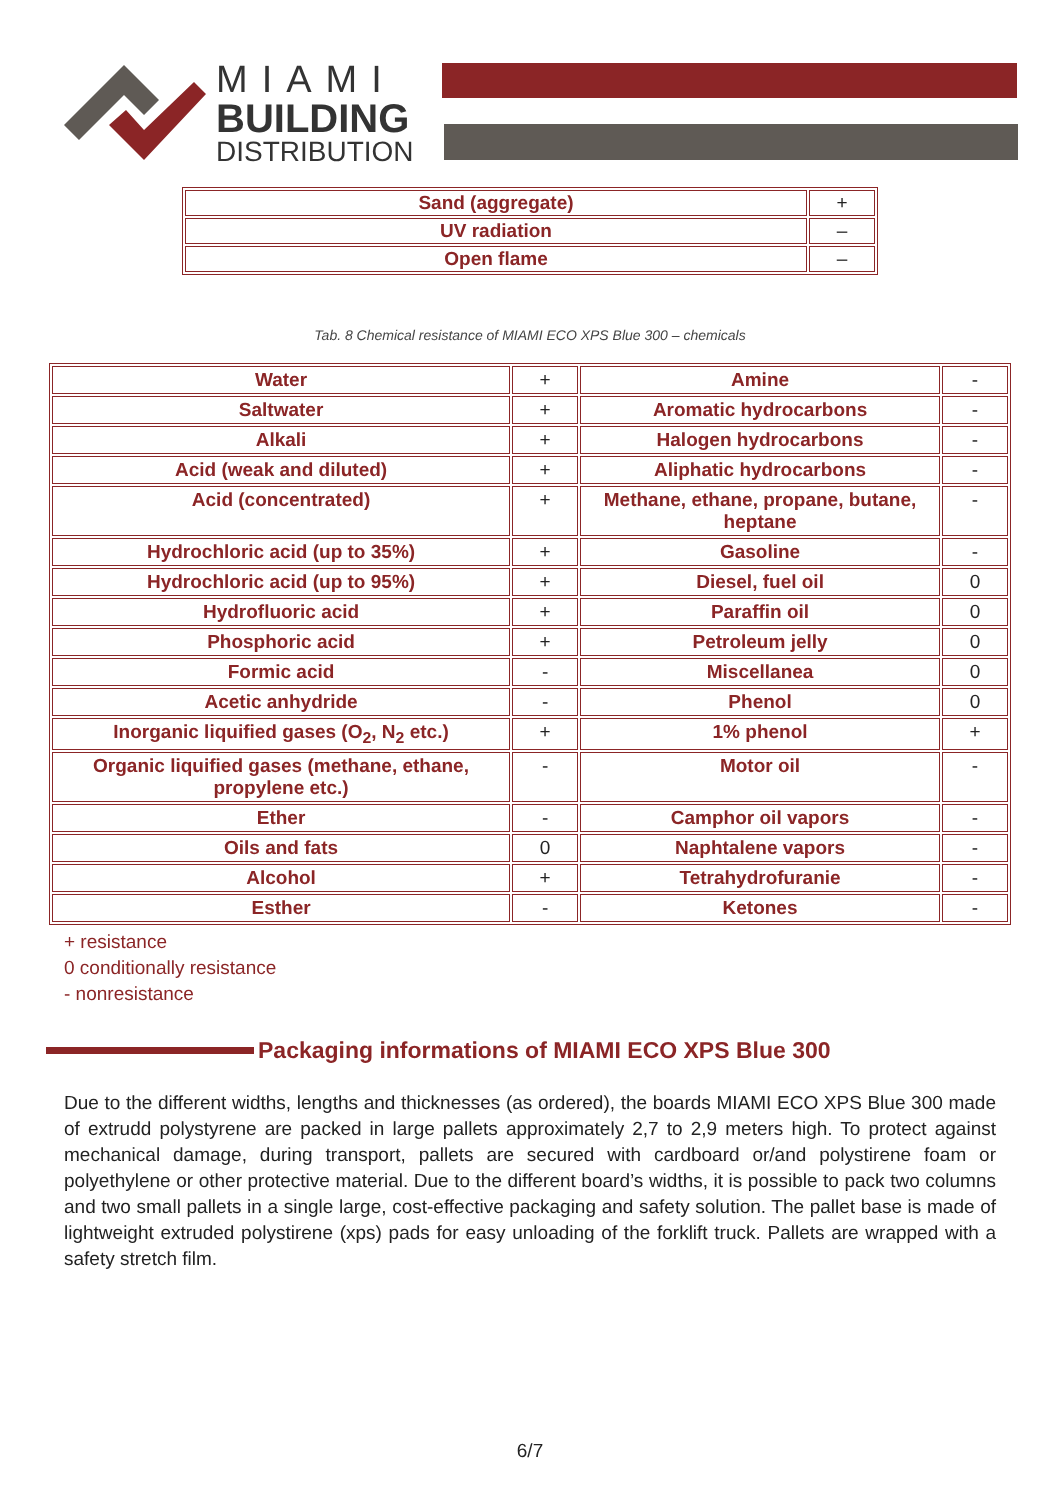MIAMI
BUILDING
DISTRIBUTION
| Sand (aggregate) | + |
| UV radiation | – |
| Open flame | – |
Tab. 8 Chemical resistance of MIAMI ECO XPS Blue 300 – chemicals
| Water | + | Amine | - |
| Saltwater | + | Aromatic hydrocarbons | - |
| Alkali | + | Halogen hydrocarbons | - |
| Acid (weak and diluted) | + | Aliphatic hydrocarbons | - |
| Acid (concentrated) | + | Methane, ethane, propane, butane, heptane | - |
| Hydrochloric acid (up to 35%) | + | Gasoline | - |
| Hydrochloric acid (up to 95%) | + | Diesel, fuel oil | 0 |
| Hydrofluoric acid | + | Paraffin oil | 0 |
| Phosphoric acid | + | Petroleum jelly | 0 |
| Formic acid | - | Miscellanea | 0 |
| Acetic anhydride | - | Phenol | 0 |
| Inorganic liquified gases (O<sub>2</sub>, N<sub>2</sub> etc.) | + | 1% phenol | + |
| Organic liquified gases (methane, ethane, propylene etc.) | - | Motor oil | - |
| Ether | - | Camphor oil vapors | - |
| Oils and fats | 0 | Naphtalene vapors | - |
| Alcohol | + | Tetrahydrofuranie | - |
| Esther | - | Ketones | - |
+ resistance
0 conditionally resistance
- nonresistance
Packaging informations of MIAMI ECO XPS Blue 300
Due to the different widths, lengths and thicknesses (as ordered), the boards MIAMI ECO XPS Blue 300 made of extrudd polystyrene are packed in large pallets approximately 2,7 to 2,9 meters high. To protect against mechanical damage, during transport, pallets are secured with cardboard or/and polystirene foam or polyethylene or other protective material. Due to the different board’s widths, it is possible to pack two columns and two small pallets in a single large, cost-effective packaging and safety solution. The pallet base is made of lightweight extruded polystirene (xps) pads for easy unloading of the forklift truck. Pallets are wrapped with a safety stretch film.
6/7